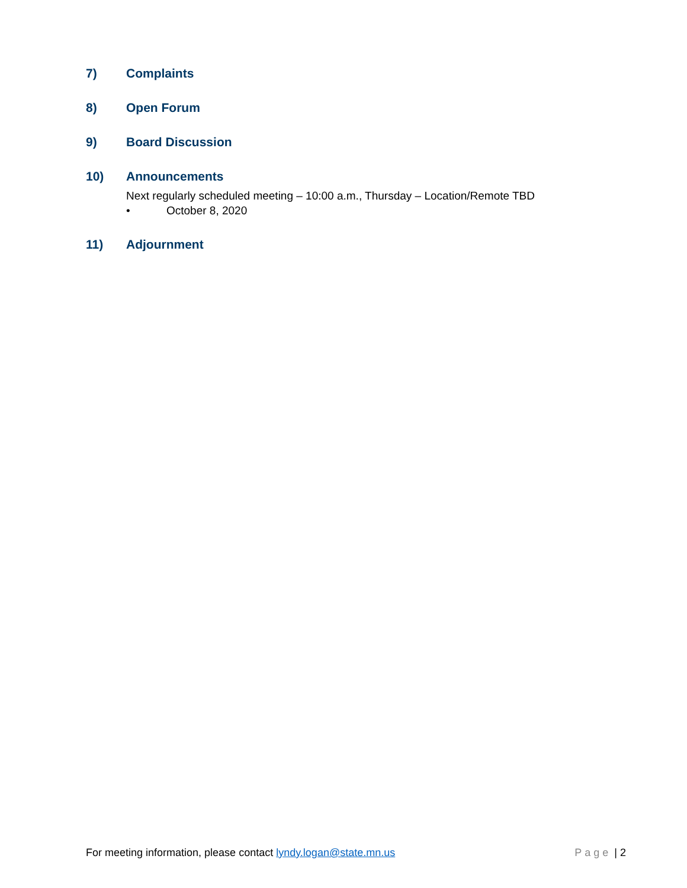7) Complaints
8) Open Forum
9) Board Discussion
10) Announcements
Next regularly scheduled meeting – 10:00 a.m., Thursday – Location/Remote TBD
• October 8, 2020
11) Adjournment
For meeting information, please contact lyndy.logan@state.mn.us Page | 2